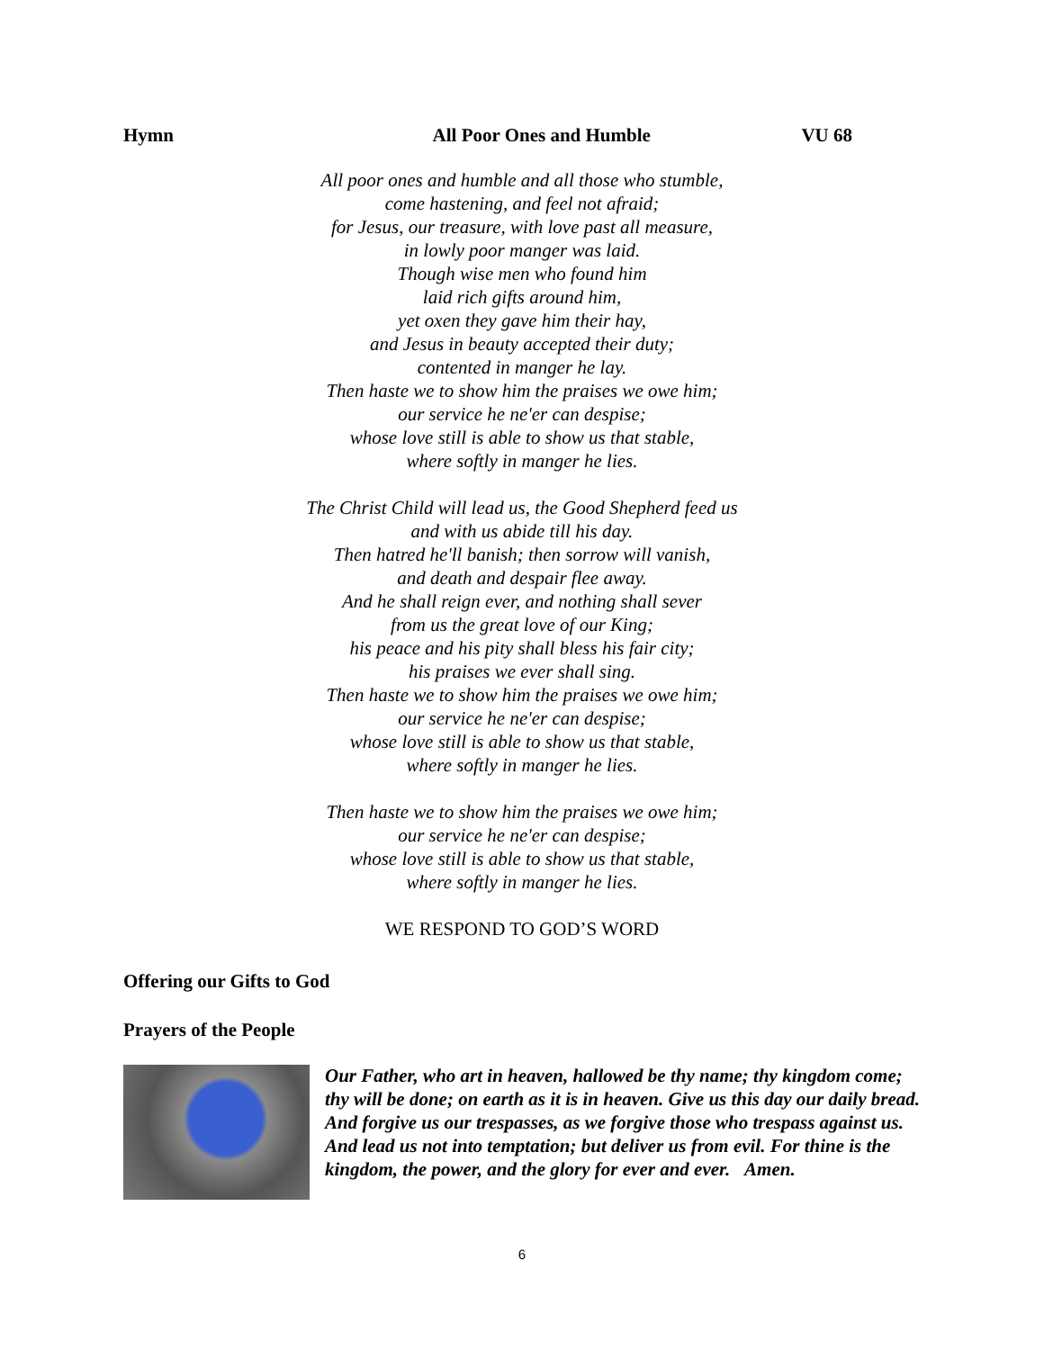Hymn All Poor Ones and Humble VU 68
All poor ones and humble and all those who stumble,
come hastening, and feel not afraid;
for Jesus, our treasure, with love past all measure,
in lowly poor manger was laid.
Though wise men who found him
laid rich gifts around him,
yet oxen they gave him their hay,
and Jesus in beauty accepted their duty;
contented in manger he lay.
Then haste we to show him the praises we owe him;
our service he ne'er can despise;
whose love still is able to show us that stable,
where softly in manger he lies.
The Christ Child will lead us, the Good Shepherd feed us
and with us abide till his day.
Then hatred he'll banish; then sorrow will vanish,
and death and despair flee away.
And he shall reign ever, and nothing shall sever
from us the great love of our King;
his peace and his pity shall bless his fair city;
his praises we ever shall sing.
Then haste we to show him the praises we owe him;
our service he ne'er can despise;
whose love still is able to show us that stable,
where softly in manger he lies.
Then haste we to show him the praises we owe him;
our service he ne'er can despise;
whose love still is able to show us that stable,
where softly in manger he lies.
WE RESPOND TO GOD’S WORD
Offering our Gifts to God
Prayers of the People
Our Father, who art in heaven, hallowed be thy name; thy kingdom come; thy will be done; on earth as it is in heaven. Give us this day our daily bread. And forgive us our trespasses, as we forgive those who trespass against us. And lead us not into temptation; but deliver us from evil. For thine is the kingdom, the power, and the glory for ever and ever. Amen.
6